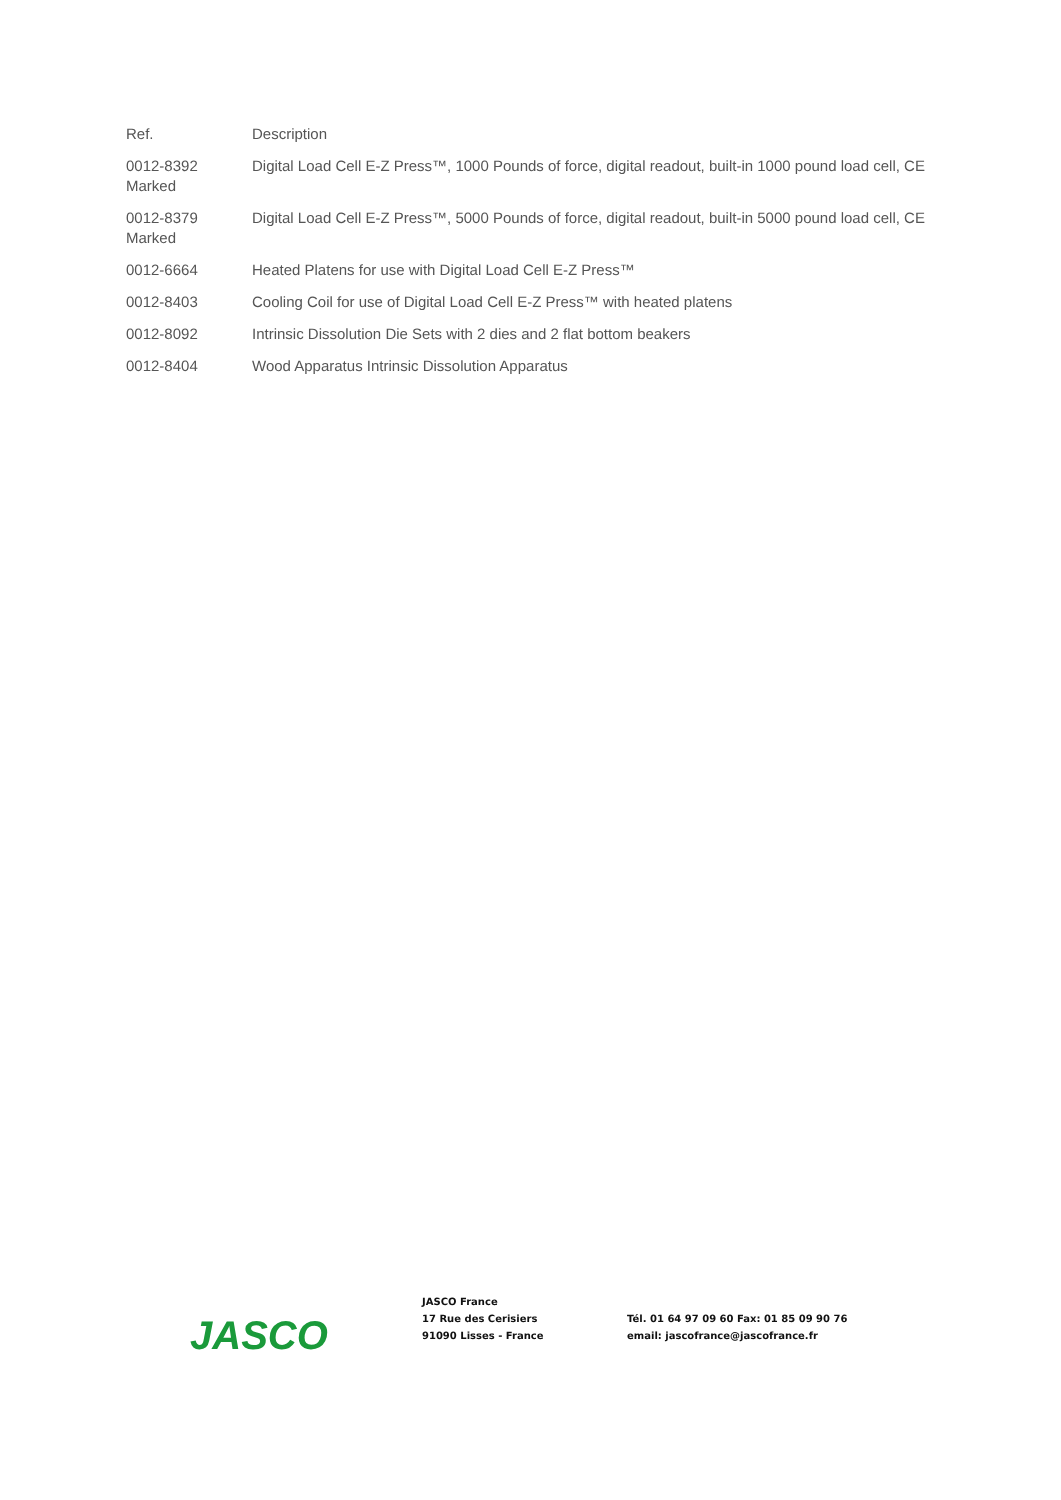Ref. Description
0012-8392 Digital Load Cell E-Z Press™, 1000 Pounds of force, digital readout, built-in 1000 pound load cell, CE Marked
0012-8379 Digital Load Cell E-Z Press™, 5000 Pounds of force, digital readout, built-in 5000 pound load cell, CE Marked
0012-6664 Heated Platens for use with Digital Load Cell E-Z Press™
0012-8403 Cooling Coil for use of Digital Load Cell E-Z Press™ with heated platens
0012-8092 Intrinsic Dissolution Die Sets with 2 dies and 2 flat bottom beakers
0012-8404 Wood Apparatus Intrinsic Dissolution Apparatus
JASCO
JASCO France
17 Rue des Cerisiers
91090 Lisses - France
Tél. 01 64 97 09 60 Fax: 01 85 09 90 76
email: jascofrance@jascofrance.fr